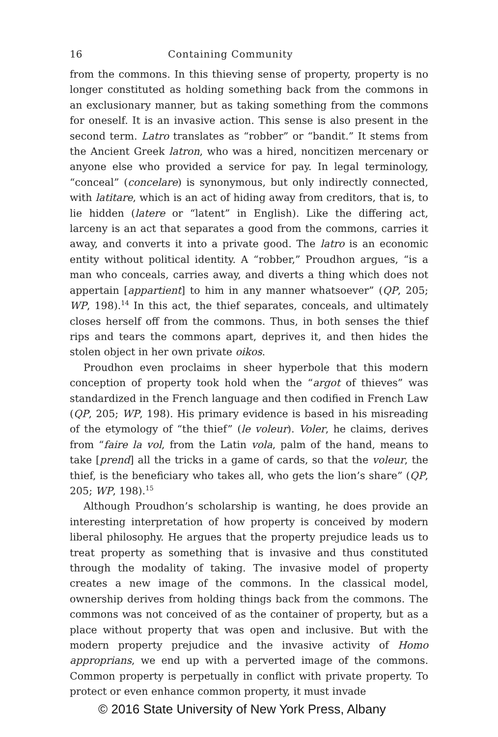16 Containing Community
from the commons. In this thieving sense of property, property is no longer constituted as holding something back from the commons in an exclusionary manner, but as taking something from the commons for oneself. It is an invasive action. This sense is also present in the second term. Latro translates as “robber” or “bandit.” It stems from the Ancient Greek latron, who was a hired, noncitizen mercenary or anyone else who provided a service for pay. In legal terminology, “conceal” (concelare) is synonymous, but only indirectly connected, with latitare, which is an act of hiding away from creditors, that is, to lie hidden (latere or “latent” in English). Like the differing act, larceny is an act that separates a good from the commons, carries it away, and converts it into a private good. The latro is an economic entity without political identity. A “robber,” Proudhon argues, “is a man who conceals, carries away, and diverts a thing which does not appertain [appartient] to him in any manner whatsoever” (QP, 205; WP, 198).<sup>14</sup> In this act, the thief separates, conceals, and ultimately closes herself off from the commons. Thus, in both senses the thief rips and tears the commons apart, deprives it, and then hides the stolen object in her own private oikos.
Proudhon even proclaims in sheer hyperbole that this modern conception of property took hold when the “argot of thieves” was standardized in the French language and then codified in French Law (QP, 205; WP, 198). His primary evidence is based in his misreading of the etymology of “the thief” (le voleur). Voler, he claims, derives from “faire la vol, from the Latin vola, palm of the hand, means to take [prend] all the tricks in a game of cards, so that the voleur, the thief, is the beneficiary who takes all, who gets the lion’s share” (QP, 205; WP, 198).<sup>15</sup>
Although Proudhon’s scholarship is wanting, he does provide an interesting interpretation of how property is conceived by modern liberal philosophy. He argues that the property prejudice leads us to treat property as something that is invasive and thus constituted through the modality of taking. The invasive model of property creates a new image of the commons. In the classical model, ownership derives from holding things back from the commons. The commons was not conceived of as the container of property, but as a place without property that was open and inclusive. But with the modern property prejudice and the invasive activity of Homo approprians, we end up with a perverted image of the commons. Common property is perpetually in conflict with private property. To protect or even enhance common property, it must invade
© 2016 State University of New York Press, Albany